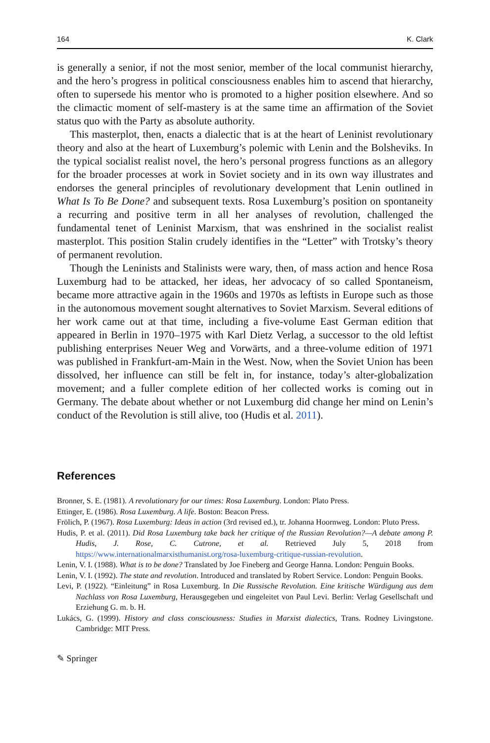164 K. Clark
is generally a senior, if not the most senior, member of the local communist hierarchy, and the hero’s progress in political consciousness enables him to ascend that hierarchy, often to supersede his mentor who is promoted to a higher position elsewhere. And so the climactic moment of self-mastery is at the same time an affirmation of the Soviet status quo with the Party as absolute authority.
This masterplot, then, enacts a dialectic that is at the heart of Leninist revolutionary theory and also at the heart of Luxemburg’s polemic with Lenin and the Bolsheviks. In the typical socialist realist novel, the hero’s personal progress functions as an allegory for the broader processes at work in Soviet society and in its own way illustrates and endorses the general principles of revolutionary development that Lenin outlined in What Is To Be Done? and subsequent texts. Rosa Luxemburg’s position on spontaneity a recurring and positive term in all her analyses of revolution, challenged the fundamental tenet of Leninist Marxism, that was enshrined in the socialist realist masterplot. This position Stalin crudely identifies in the “Letter” with Trotsky’s theory of permanent revolution.
Though the Leninists and Stalinists were wary, then, of mass action and hence Rosa Luxemburg had to be attacked, her ideas, her advocacy of so called Spontaneism, became more attractive again in the 1960s and 1970s as leftists in Europe such as those in the autonomous movement sought alternatives to Soviet Marxism. Several editions of her work came out at that time, including a five-volume East German edition that appeared in Berlin in 1970–1975 with Karl Dietz Verlag, a successor to the old leftist publishing enterprises Neuer Weg and Vorwärts, and a three-volume edition of 1971 was published in Frankfurt-am-Main in the West. Now, when the Soviet Union has been dissolved, her influence can still be felt in, for instance, today’s alter-globalization movement; and a fuller complete edition of her collected works is coming out in Germany. The debate about whether or not Luxemburg did change her mind on Lenin’s conduct of the Revolution is still alive, too (Hudis et al. 2011).
References
Bronner, S. E. (1981). A revolutionary for our times: Rosa Luxemburg. London: Plato Press.
Ettinger, E. (1986). Rosa Luxemburg. A life. Boston: Beacon Press.
Frölich, P. (1967). Rosa Luxemburg: Ideas in action (3rd revised ed.), tr. Johanna Hoornweg. London: Pluto Press.
Hudis, P. et al. (2011). Did Rosa Luxemburg take back her critique of the Russian Revolution?—A debate among P. Hudis, J. Rose, C. Cutrone, et al. Retrieved July 5, 2018 from https://www.internationalmarxisthumanist.org/rosa-luxemburg-critique-russian-revolution.
Lenin, V. I. (1988). What is to be done? Translated by Joe Fineberg and George Hanna. London: Penguin Books.
Lenin, V. I. (1992). The state and revolution. Introduced and translated by Robert Service. London: Penguin Books.
Levi, P. (1922). “Einleitung” in Rosa Luxemburg. In Die Russische Revolution. Eine kritische Würdigung aus dem Nachlass von Rosa Luxemburg, Herausgegeben und eingeleitet von Paul Levi. Berlin: Verlag Gesellschaft und Erziehung G. m. b. H.
Lukács, G. (1999). History and class consciousness: Studies in Marxist dialectics, Trans. Rodney Livingstone. Cambridge: MIT Press.
✎ Springer